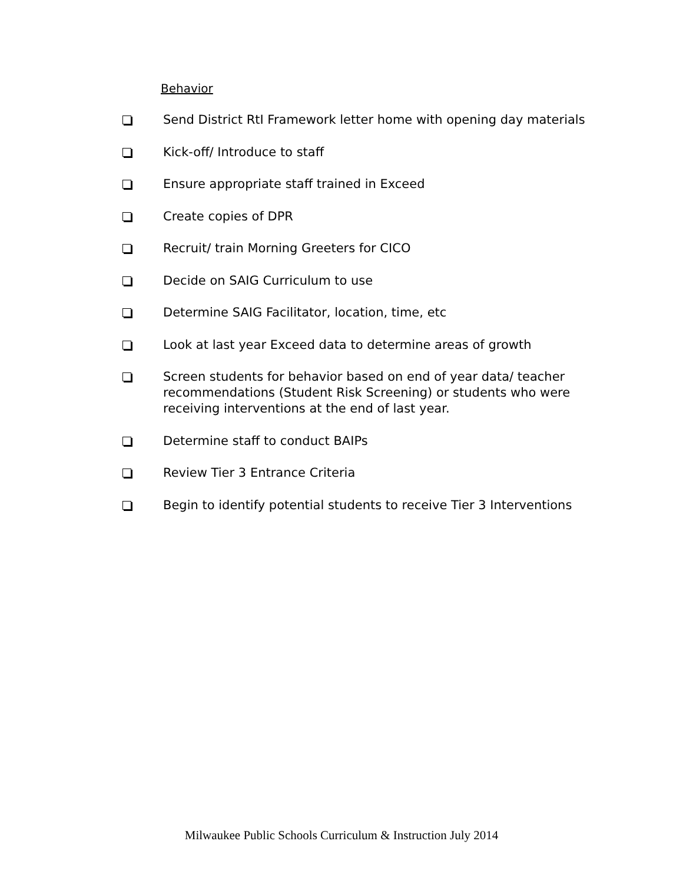Behavior
Send District RtI Framework letter home with opening day materials
Kick-off/ Introduce to staff
Ensure appropriate staff trained in Exceed
Create copies of DPR
Recruit/ train Morning Greeters for CICO
Decide on SAIG Curriculum to use
Determine SAIG Facilitator, location, time, etc
Look at last year Exceed data to determine areas of growth
Screen students for behavior based on end of year data/ teacher recommendations (Student Risk Screening) or students who were receiving interventions at the end of last year.
Determine staff to conduct BAIPs
Review Tier 3 Entrance Criteria
Begin to identify potential students to receive Tier 3 Interventions
Milwaukee Public Schools Curriculum & Instruction July 2014